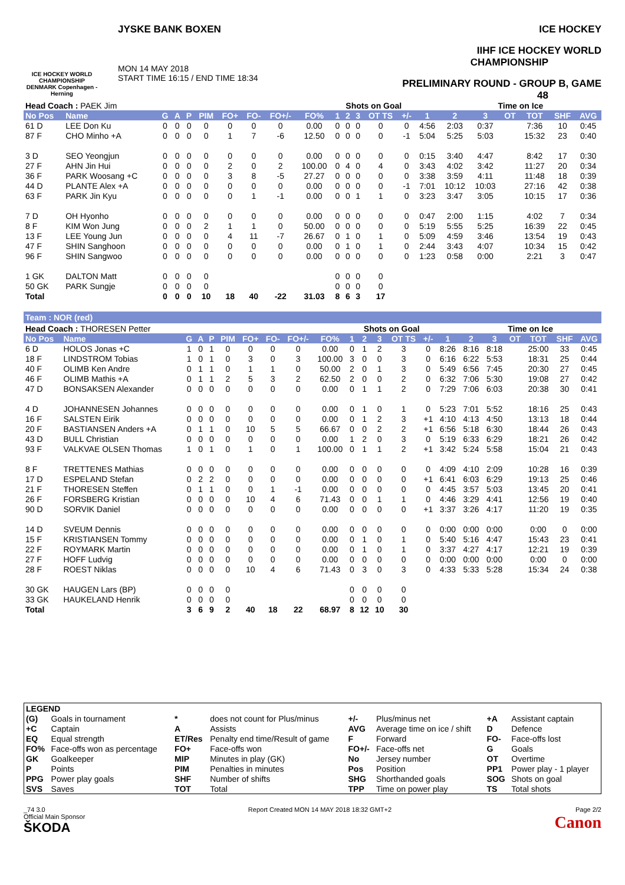ICE HOCKEY WORLD CHAMPIONSHIP DENMARK Copenhagen - Herning
JYSKE BANK BOXEN
MON 14 MAY 2018
START TIME 16:15 / END TIME 18:34
ICE HOCKEY
IIHF ICE HOCKEY WORLD CHAMPIONSHIP
PRELIMINARY ROUND - GROUP B, GAME 48
| Head Coach : PAEK Jim | | | | | | | | | | Shots on Goal | | | | | | Time on Ice | | | | | |
| --- | --- | --- | --- | --- | --- | --- | --- | --- | --- | --- | --- | --- | --- | --- | --- | --- | --- | --- | --- | --- | --- |
| No Pos | Name | G | A | P | PIM | FO+ | FO- | FO+/- | FO% | 1 | 2 | 3 | OT TS | +/- | 1 | 2 | 3 | OT | TOT | SHF | AVG |
| 61 D | LEE Don Ku | 0 | 0 | 0 | 0 | 0 | 0 | 0 | 0.00 | 0 | 0 | 0 | 0 | 0 | 4:56 | 2:03 | 0:37 | | 7:36 | 10 | 0:45 |
| 87 F | CHO Minho +A | 0 | 0 | 0 | 0 | 1 | 7 | -6 | 12.50 | 0 | 0 | 0 | 0 | -1 | 5:04 | 5:25 | 5:03 | | 15:32 | 23 | 0:40 |
| 3 D | SEO Yeongjun | 0 | 0 | 0 | 0 | 0 | 0 | 0 | 0.00 | 0 | 0 | 0 | 0 | 0 | 0:15 | 3:40 | 4:47 | | 8:42 | 17 | 0:30 |
| 27 F | AHN Jin Hui | 0 | 0 | 0 | 0 | 2 | 0 | 2 | 100.00 | 0 | 4 | 0 | 4 | 0 | 3:43 | 4:02 | 3:42 | | 11:27 | 20 | 0:34 |
| 36 F | PARK Woosang +C | 0 | 0 | 0 | 0 | 3 | 8 | -5 | 27.27 | 0 | 0 | 0 | 0 | 0 | 3:38 | 3:59 | 4:11 | | 11:48 | 18 | 0:39 |
| 44 D | PLANTE Alex +A | 0 | 0 | 0 | 0 | 0 | 0 | 0 | 0.00 | 0 | 0 | 0 | 0 | -1 | 7:01 | 10:12 | 10:03 | | 27:16 | 42 | 0:38 |
| 63 F | PARK Jin Kyu | 0 | 0 | 0 | 0 | 0 | 1 | -1 | 0.00 | 0 | 0 | 1 | 1 | 0 | 3:23 | 3:47 | 3:05 | | 10:15 | 17 | 0:36 |
| 7 D | OH Hyonho | 0 | 0 | 0 | 0 | 0 | 0 | 0 | 0.00 | 0 | 0 | 0 | 0 | 0 | 0:47 | 2:00 | 1:15 | | 4:02 | 7 | 0:34 |
| 8 F | KIM Won Jung | 0 | 0 | 0 | 2 | 1 | 1 | 0 | 50.00 | 0 | 0 | 0 | 0 | 0 | 5:19 | 5:55 | 5:25 | | 16:39 | 22 | 0:45 |
| 13 F | LEE Young Jun | 0 | 0 | 0 | 0 | 4 | 11 | -7 | 26.67 | 0 | 1 | 0 | 1 | 0 | 5:09 | 4:59 | 3:46 | | 13:54 | 19 | 0:43 |
| 47 F | SHIN Sanghoon | 0 | 0 | 0 | 0 | 0 | 0 | 0 | 0.00 | 0 | 1 | 0 | 1 | 0 | 2:44 | 3:43 | 4:07 | | 10:34 | 15 | 0:42 |
| 96 F | SHIN Sangwoo | 0 | 0 | 0 | 0 | 0 | 0 | 0 | 0.00 | 0 | 0 | 0 | 0 | 0 | 1:23 | 0:58 | 0:00 | | 2:21 | 3 | 0:47 |
| 1 GK | DALTON Matt | 0 | 0 | 0 | 0 | | | | | 0 | 0 | 0 | 0 | | | | | | | | |
| 50 GK | PARK Sungje | 0 | 0 | 0 | 0 | | | | | 0 | 0 | 0 | 0 | | | | | | | | |
| Total | | 0 | 0 | 0 | 10 | 18 | 40 | -22 | 31.03 | 8 | 6 | 3 | 17 | | | | | | | | |
Team : NOR (red)
| Head Coach : THORESEN Petter | | | | | | | | | | Shots on Goal | | | | | | Time on Ice | | | | | |
| --- | --- | --- | --- | --- | --- | --- | --- | --- | --- | --- | --- | --- | --- | --- | --- | --- | --- | --- | --- | --- | --- |
| No Pos | Name | G | A | P | PIM | FO+ | FO- | FO+/- | FO% | 1 | 2 | 3 | OT TS | +/- | 1 | 2 | 3 | OT | TOT | SHF | AVG |
| 6 D | HOLOS Jonas +C | 1 | 0 | 1 | 0 | 0 | 0 | 0 | 0.00 | 0 | 1 | 2 | 3 | 0 | 8:26 | 8:16 | 8:18 | | 25:00 | 33 | 0:45 |
| 18 F | LINDSTROM Tobias | 1 | 0 | 1 | 0 | 3 | 0 | 3 | 100.00 | 3 | 0 | 0 | 3 | 0 | 6:16 | 6:22 | 5:53 | | 18:31 | 25 | 0:44 |
| 40 F | OLIMB Ken Andre | 0 | 1 | 1 | 0 | 1 | 1 | 0 | 50.00 | 2 | 0 | 1 | 3 | 0 | 5:49 | 6:56 | 7:45 | | 20:30 | 27 | 0:45 |
| 46 F | OLIMB Mathis +A | 0 | 1 | 1 | 2 | 5 | 3 | 2 | 62.50 | 2 | 0 | 0 | 2 | 0 | 6:32 | 7:06 | 5:30 | | 19:08 | 27 | 0:42 |
| 47 D | BONSAKSEN Alexander | 0 | 0 | 0 | 0 | 0 | 0 | 0 | 0.00 | 0 | 1 | 1 | 2 | 0 | 7:29 | 7:06 | 6:03 | | 20:38 | 30 | 0:41 |
| 4 D | JOHANNESEN Johannes | 0 | 0 | 0 | 0 | 0 | 0 | 0 | 0.00 | 0 | 1 | 0 | 1 | 0 | 5:23 | 7:01 | 5:52 | | 18:16 | 25 | 0:43 |
| 16 F | SALSTEN Eirik | 0 | 0 | 0 | 0 | 0 | 0 | 0 | 0.00 | 0 | 1 | 2 | 3 | +1 | 4:10 | 4:13 | 4:50 | | 13:13 | 18 | 0:44 |
| 20 F | BASTIANSEN Anders +A | 0 | 1 | 1 | 0 | 10 | 5 | 5 | 66.67 | 0 | 0 | 2 | 2 | +1 | 6:56 | 5:18 | 6:30 | | 18:44 | 26 | 0:43 |
| 43 D | BULL Christian | 0 | 0 | 0 | 0 | 0 | 0 | 0 | 0.00 | 1 | 2 | 0 | 3 | 0 | 5:19 | 6:33 | 6:29 | | 18:21 | 26 | 0:42 |
| 93 F | VALKVAE OLSEN Thomas | 1 | 0 | 1 | 0 | 1 | 0 | 1 | 100.00 | 0 | 1 | 1 | 2 | +1 | 3:42 | 5:24 | 5:58 | | 15:04 | 21 | 0:43 |
| 8 F | TRETTENES Mathias | 0 | 0 | 0 | 0 | 0 | 0 | 0 | 0.00 | 0 | 0 | 0 | 0 | 0 | 4:09 | 4:10 | 2:09 | | 10:28 | 16 | 0:39 |
| 17 D | ESPELAND Stefan | 0 | 2 | 2 | 0 | 0 | 0 | 0 | 0.00 | 0 | 0 | 0 | 0 | +1 | 6:41 | 6:03 | 6:29 | | 19:13 | 25 | 0:46 |
| 21 F | THORESEN Steffen | 0 | 1 | 1 | 0 | 0 | 1 | -1 | 0.00 | 0 | 0 | 0 | 0 | 0 | 4:45 | 3:57 | 5:03 | | 13:45 | 20 | 0:41 |
| 26 F | FORSBERG Kristian | 0 | 0 | 0 | 0 | 10 | 4 | 6 | 71.43 | 0 | 0 | 1 | 1 | 0 | 4:46 | 3:29 | 4:41 | | 12:56 | 19 | 0:40 |
| 90 D | SORVIK Daniel | 0 | 0 | 0 | 0 | 0 | 0 | 0 | 0.00 | 0 | 0 | 0 | 0 | +1 | 3:37 | 3:26 | 4:17 | | 11:20 | 19 | 0:35 |
| 14 D | SVEUM Dennis | 0 | 0 | 0 | 0 | 0 | 0 | 0 | 0.00 | 0 | 0 | 0 | 0 | 0 | 0:00 | 0:00 | 0:00 | | 0:00 | 0 | 0:00 |
| 15 F | KRISTIANSEN Tommy | 0 | 0 | 0 | 0 | 0 | 0 | 0 | 0.00 | 0 | 1 | 0 | 1 | 0 | 5:40 | 5:16 | 4:47 | | 15:43 | 23 | 0:41 |
| 22 F | ROYMARK Martin | 0 | 0 | 0 | 0 | 0 | 0 | 0 | 0.00 | 0 | 1 | 0 | 1 | 0 | 3:37 | 4:27 | 4:17 | | 12:21 | 19 | 0:39 |
| 27 F | HOFF Ludvig | 0 | 0 | 0 | 0 | 0 | 0 | 0 | 0.00 | 0 | 0 | 0 | 0 | 0 | 0:00 | 0:00 | 0:00 | | 0:00 | 0 | 0:00 |
| 28 F | ROEST Niklas | 0 | 0 | 0 | 0 | 10 | 4 | 6 | 71.43 | 0 | 3 | 0 | 3 | 0 | 4:33 | 5:33 | 5:28 | | 15:34 | 24 | 0:38 |
| 30 GK | HAUGEN Lars (BP) | 0 | 0 | 0 | 0 | | | | | 0 | 0 | 0 | 0 | | | | | | | | |
| 33 GK | HAUKELAND Henrik | 0 | 0 | 0 | 0 | | | | | 0 | 0 | 0 | 0 | | | | | | | | |
| Total | | 3 | 6 | 9 | 2 | 40 | 18 | 22 | 68.97 | 8 | 12 | 10 | 30 | | | | | | | | |
| LEGEND | | | | | | | |
| --- | --- | --- | --- | --- | --- | --- | --- |
| (G) | Goals in tournament | * | does not count for Plus/minus | +/- | Plus/minus net | +A | Assistant captain |
| +C | Captain | A | Assists | AVG | Average time on ice / shift | D | Defence |
| EQ | Equal strength | ET/Res | Penalty end time/Result of game | F | Forward | FO- | Face-offs lost |
| FO% | Face-offs won as percentage | FO+ | Face-offs won | FO+/- | Face-offs net | G | Goals |
| GK | Goalkeeper | MIP | Minutes in play (GK) | No | Jersey number | OT | Overtime |
| P | Points | PIM | Penalties in minutes | Pos | Position | PP1 | Power play - 1 player |
| PPG | Power play goals | SHF | Number of shifts | SHG | Shorthanded goals | SOG | Shots on goal |
| SVS | Saves | TOT | Total | TPP | Time on power play | TS | Total shots |
_74 3.0
Official Main Sponsor
ŠKODA
Report Created MON 14 MAY 2018 18:32 GMT+2
Page 2/2
Canon